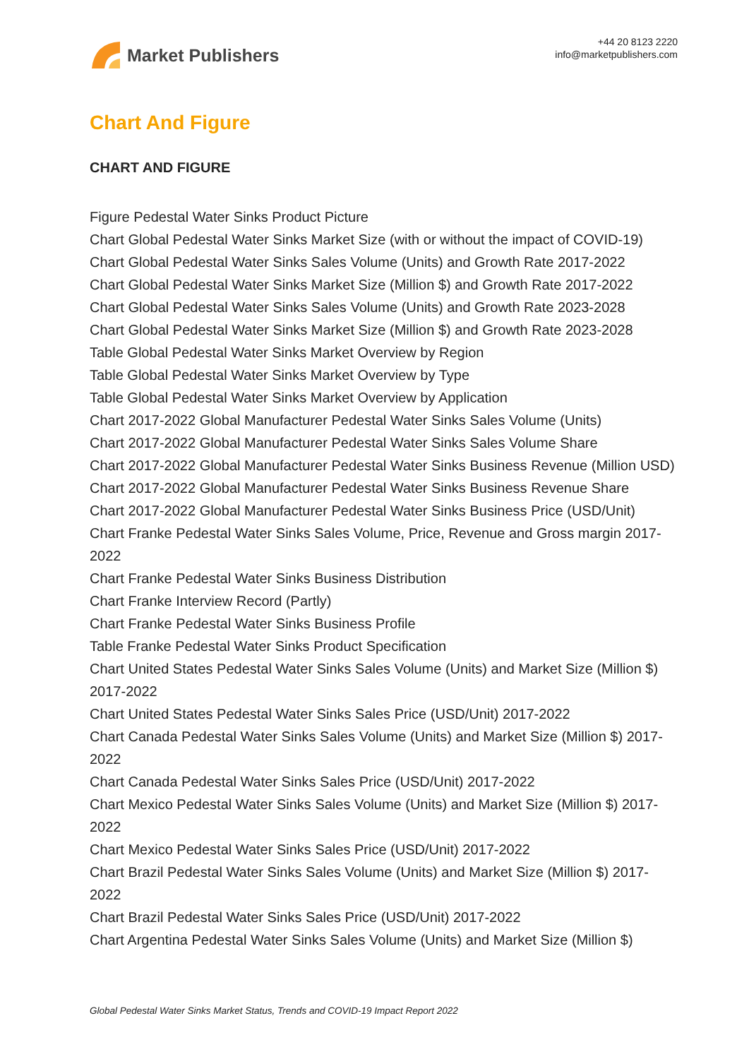Market Publishers
+44 20 8123 2220
info@marketpublishers.com
Chart And Figure
CHART AND FIGURE
Figure Pedestal Water Sinks Product Picture
Chart Global Pedestal Water Sinks Market Size (with or without the impact of COVID-19)
Chart Global Pedestal Water Sinks Sales Volume (Units) and Growth Rate 2017-2022
Chart Global Pedestal Water Sinks Market Size (Million $) and Growth Rate 2017-2022
Chart Global Pedestal Water Sinks Sales Volume (Units) and Growth Rate 2023-2028
Chart Global Pedestal Water Sinks Market Size (Million $) and Growth Rate 2023-2028
Table Global Pedestal Water Sinks Market Overview by Region
Table Global Pedestal Water Sinks Market Overview by Type
Table Global Pedestal Water Sinks Market Overview by Application
Chart 2017-2022 Global Manufacturer Pedestal Water Sinks Sales Volume (Units)
Chart 2017-2022 Global Manufacturer Pedestal Water Sinks Sales Volume Share
Chart 2017-2022 Global Manufacturer Pedestal Water Sinks Business Revenue (Million USD)
Chart 2017-2022 Global Manufacturer Pedestal Water Sinks Business Revenue Share
Chart 2017-2022 Global Manufacturer Pedestal Water Sinks Business Price (USD/Unit)
Chart Franke Pedestal Water Sinks Sales Volume, Price, Revenue and Gross margin 2017-2022
Chart Franke Pedestal Water Sinks Business Distribution
Chart Franke Interview Record (Partly)
Chart Franke Pedestal Water Sinks Business Profile
Table Franke Pedestal Water Sinks Product Specification
Chart United States Pedestal Water Sinks Sales Volume (Units) and Market Size (Million $) 2017-2022
Chart United States Pedestal Water Sinks Sales Price (USD/Unit) 2017-2022
Chart Canada Pedestal Water Sinks Sales Volume (Units) and Market Size (Million $) 2017-2022
Chart Canada Pedestal Water Sinks Sales Price (USD/Unit) 2017-2022
Chart Mexico Pedestal Water Sinks Sales Volume (Units) and Market Size (Million $) 2017-2022
Chart Mexico Pedestal Water Sinks Sales Price (USD/Unit) 2017-2022
Chart Brazil Pedestal Water Sinks Sales Volume (Units) and Market Size (Million $) 2017-2022
Chart Brazil Pedestal Water Sinks Sales Price (USD/Unit) 2017-2022
Chart Argentina Pedestal Water Sinks Sales Volume (Units) and Market Size (Million $)
Global Pedestal Water Sinks Market Status, Trends and COVID-19 Impact Report 2022